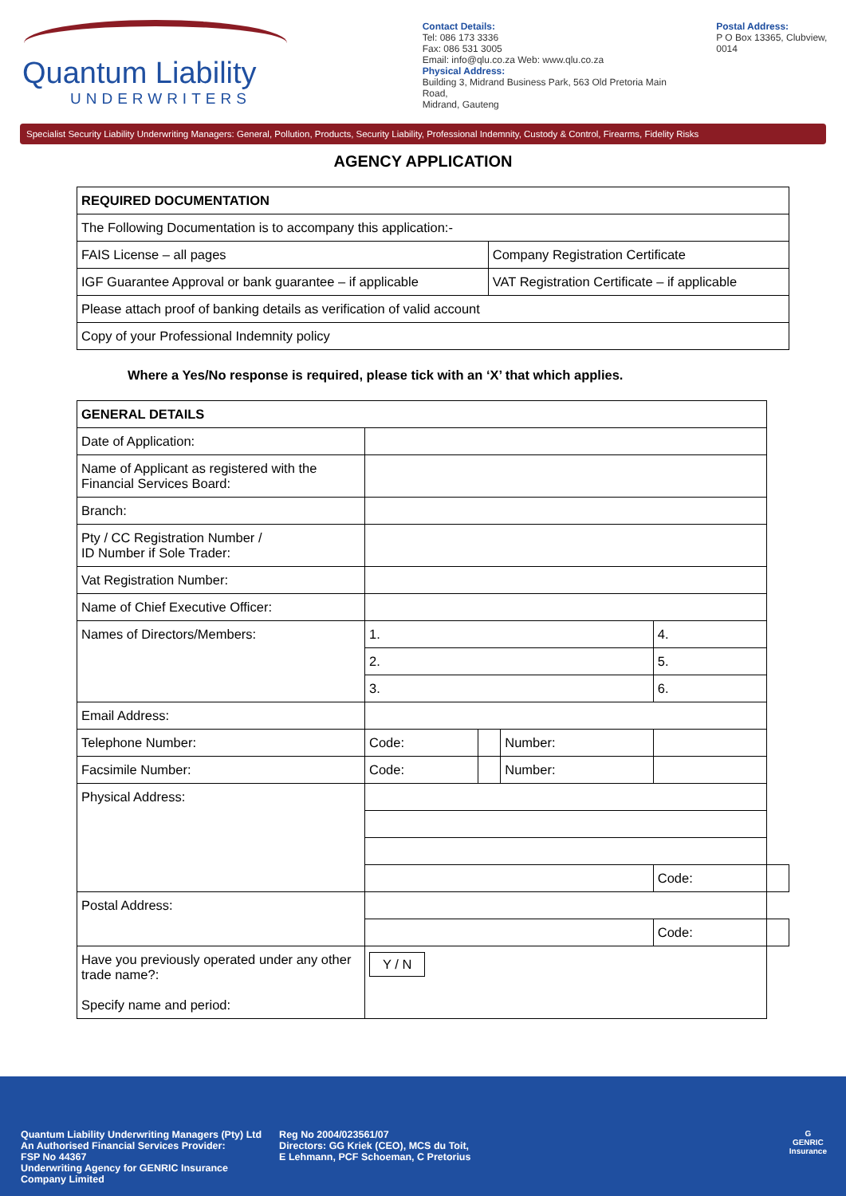Quantum Liability
UNDERWRITERS
Contact Details:
Tel: 086 173 3336
Fax: 086 531 3005
Email: info@qlu.co.za Web: www.qlu.co.za
Physical Address:
Building 3, Midrand Business Park, 563 Old Pretoria Main Road,
Midrand, Gauteng
Postal Address:
P O Box 13365, Clubview, 0014
Specialist Security Liability Underwriting Managers: General, Pollution, Products, Security Liability, Professional Indemnity, Custody & Control, Firearms, Fidelity Risks
AGENCY APPLICATION
| REQUIRED DOCUMENTATION | |
| The Following Documentation is to accompany this application:- | |
| FAIS License – all pages | Company Registration Certificate |
| IGF Guarantee Approval or bank guarantee – if applicable | VAT Registration Certificate – if applicable |
| Please attach proof of banking details as verification of valid account | |
| Copy of your Professional Indemnity policy | |
Where a Yes/No response is required, please tick with an ‘X’ that which applies.
| GENERAL DETAILS | | | | | | |
| Date of Application: | | | | | | |
| Name of Applicant as registered with the Financial Services Board: | | | | | | |
| Branch: | | | | | | |
| Pty / CC Registration Number / ID Number if Sole Trader: | | | | | | |
| Vat Registration Number: | | | | | | |
| Name of Chief Executive Officer: | | | | | | |
| Names of Directors/Members: | 1. | | | 4. | | |
| | 2. | | | 5. | | |
| | 3. | | | 6. | | |
| Email Address: | | | | | | |
| Telephone Number: | Code: | | Number: | | | |
| Facsimile Number: | Code: | | Number: | | | |
| Physical Address: | | | | | | |
| | | | | | Code: | |
| Postal Address: | | | | | | |
| | | | | | Code: | |
| Have you previously operated under any other trade name?: Specify name and period: | Y / N | | | | | |
Quantum Liability Underwriting Managers (Pty) Ltd
An Authorised Financial Services Provider:
FSP No 44367
Underwriting Agency for GENRIC Insurance
Company Limited
Reg No 2004/023561/07
Directors: GG Kriek (CEO), MCS du Toit,
E Lehmann, PCF Schoeman, C Pretorius
G
GENRIC
Insurance